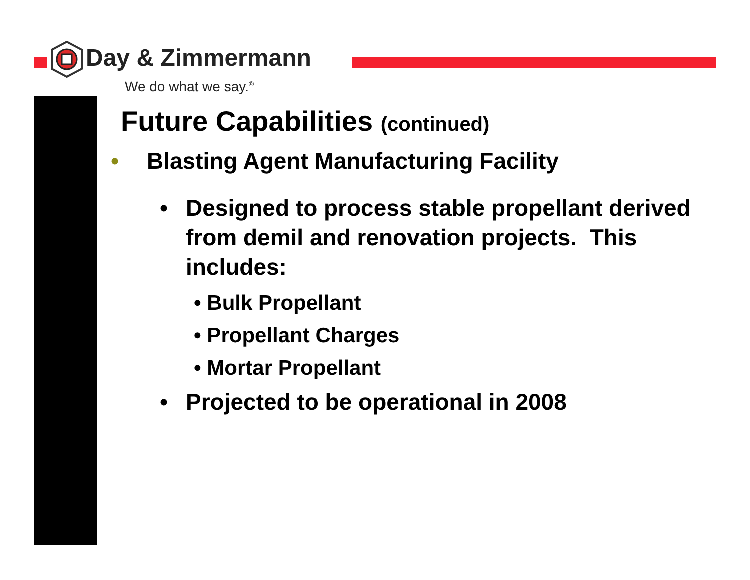Day & Zimmermann
We do what we say.<sup>®</sup>
Future Capabilities (continued)
• Blasting Agent Manufacturing Facility
• Designed to process stable propellant derived from demil and renovation projects. This includes:
• Bulk Propellant
• Propellant Charges
• Mortar Propellant
• Projected to be operational in 2008